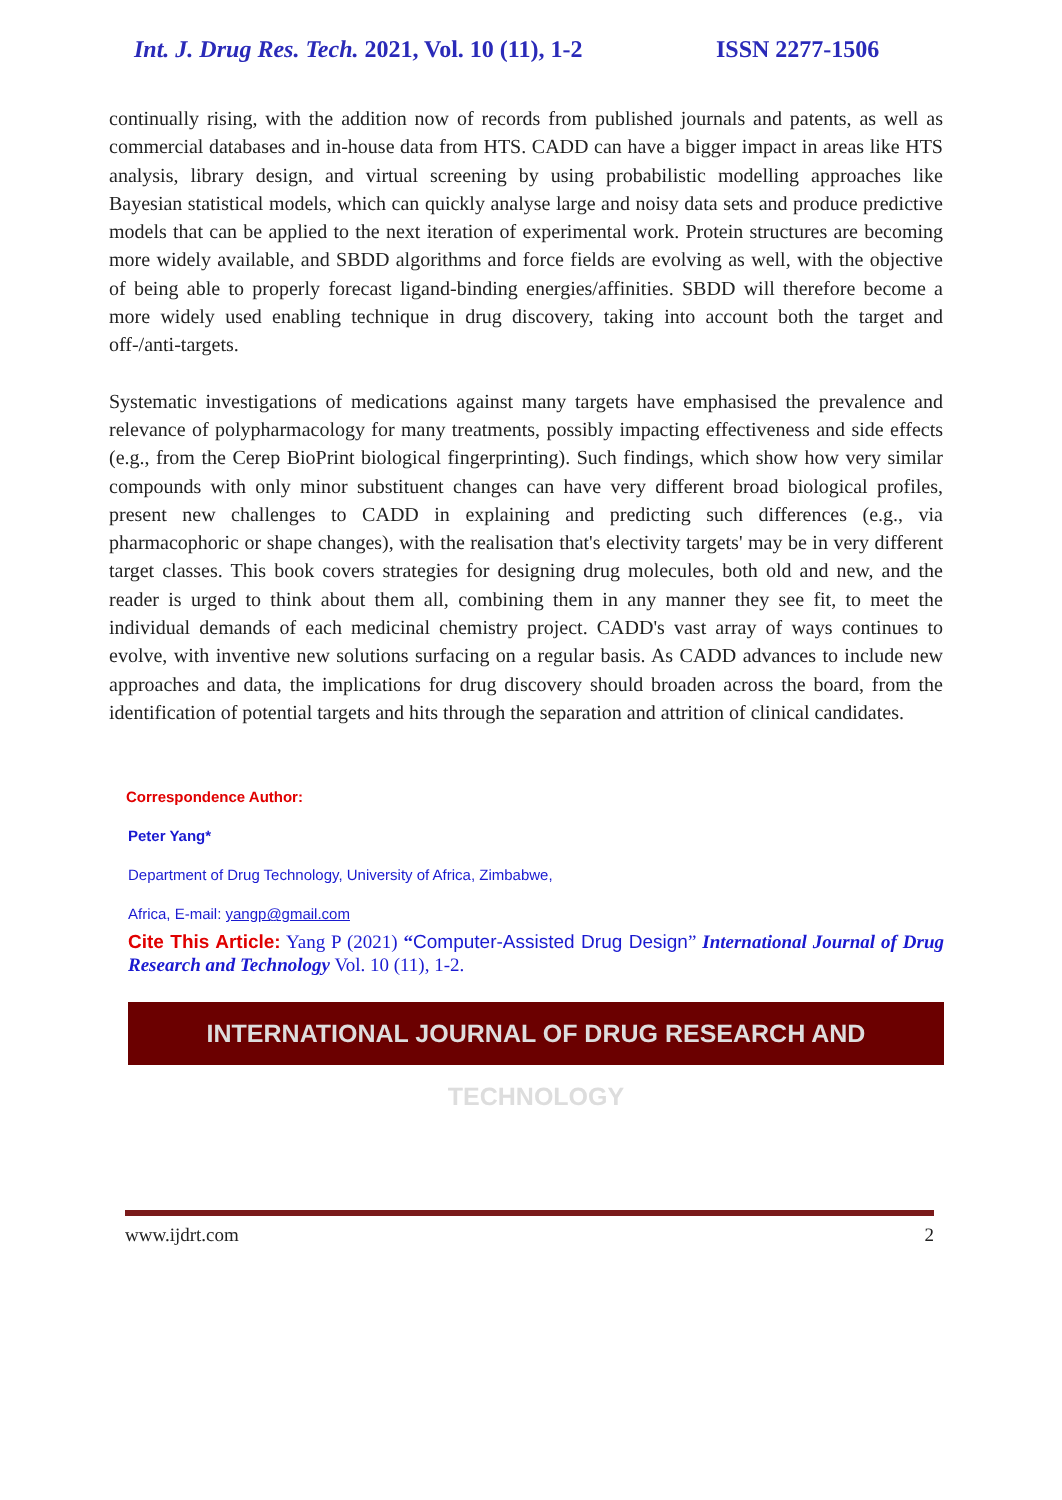Int. J. Drug Res. Tech. 2021, Vol. 10 (11), 1-2 ISSN 2277-1506
continually rising, with the addition now of records from published journals and patents, as well as commercial databases and in-house data from HTS. CADD can have a bigger impact in areas like HTS analysis, library design, and virtual screening by using probabilistic modelling approaches like Bayesian statistical models, which can quickly analyse large and noisy data sets and produce predictive models that can be applied to the next iteration of experimental work. Protein structures are becoming more widely available, and SBDD algorithms and force fields are evolving as well, with the objective of being able to properly forecast ligand-binding energies/affinities. SBDD will therefore become a more widely used enabling technique in drug discovery, taking into account both the target and off-/anti-targets.
Systematic investigations of medications against many targets have emphasised the prevalence and relevance of polypharmacology for many treatments, possibly impacting effectiveness and side effects (e.g., from the Cerep BioPrint biological fingerprinting). Such findings, which show how very similar compounds with only minor substituent changes can have very different broad biological profiles, present new challenges to CADD in explaining and predicting such differences (e.g., via pharmacophoric or shape changes), with the realisation that's electivity targets' may be in very different target classes. This book covers strategies for designing drug molecules, both old and new, and the reader is urged to think about them all, combining them in any manner they see fit, to meet the individual demands of each medicinal chemistry project. CADD's vast array of ways continues to evolve, with inventive new solutions surfacing on a regular basis. As CADD advances to include new approaches and data, the implications for drug discovery should broaden across the board, from the identification of potential targets and hits through the separation and attrition of clinical candidates.
Correspondence Author:
Peter Yang*
Department of Drug Technology, University of Africa, Zimbabwe,
Africa, E-mail: yangp@gmail.com
Cite This Article: Yang P (2021) “Computer-Assisted Drug Design” International Journal of Drug Research and Technology Vol. 10 (11), 1-2.
INTERNATIONAL JOURNAL OF DRUG RESEARCH AND TECHNOLOGY
www.ijdrt.com 2